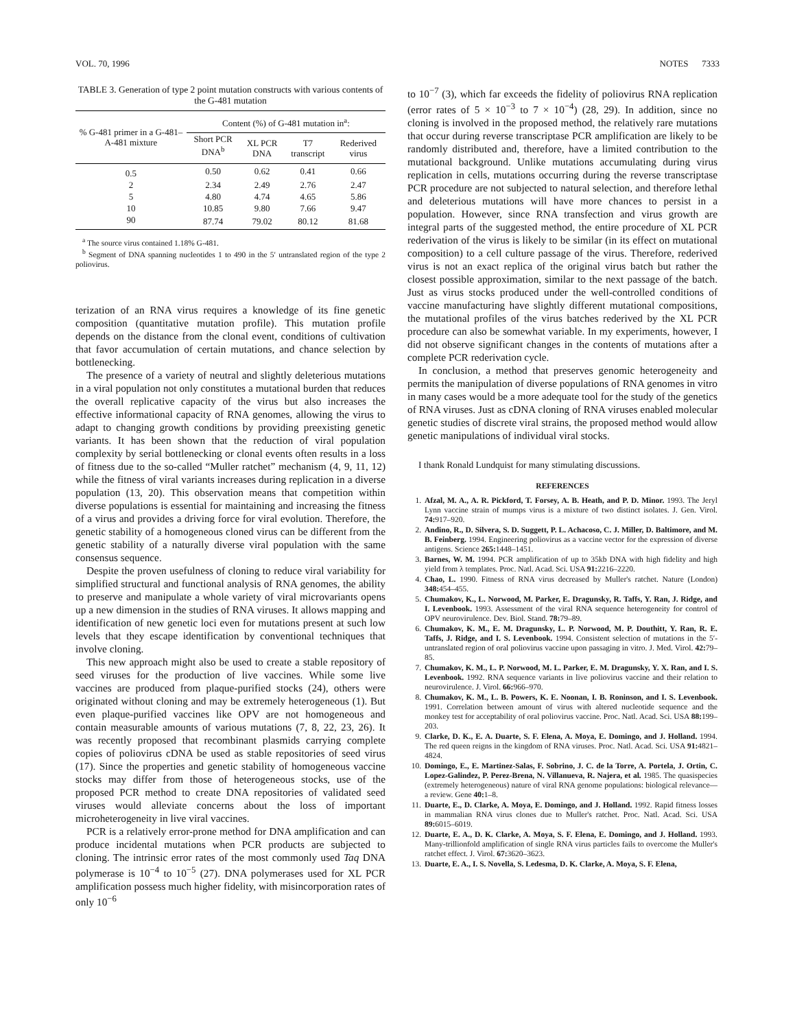VOL. 70, 1996 NOTES 7333
TABLE 3. Generation of type 2 point mutation constructs with various contents of the G-481 mutation
| % G-481 primer in a G-481–A-481 mixture | Content (%) of G-481 mutation in<sup>a</sup>: | | | |
| --- | --- | --- | --- | --- |
| | Short PCR DNA<sup>b</sup> | XL PCR DNA | T7 transcript | Rederived virus |
| 0.5 | 0.50 | 0.62 | 0.41 | 0.66 |
| 2 | 2.34 | 2.49 | 2.76 | 2.47 |
| 5 | 4.80 | 4.74 | 4.65 | 5.86 |
| 10 | 10.85 | 9.80 | 7.66 | 9.47 |
| 90 | 87.74 | 79.02 | 80.12 | 81.68 |
<sup>a</sup> The source virus contained 1.18% G-481.
<sup>b</sup> Segment of DNA spanning nucleotides 1 to 490 in the 5′ untranslated region of the type 2 poliovirus.
terization of an RNA virus requires a knowledge of its fine genetic composition (quantitative mutation profile). This mutation profile depends on the distance from the clonal event, conditions of cultivation that favor accumulation of certain mutations, and chance selection by bottlenecking.
The presence of a variety of neutral and slightly deleterious mutations in a viral population not only constitutes a mutational burden that reduces the overall replicative capacity of the virus but also increases the effective informational capacity of RNA genomes, allowing the virus to adapt to changing growth conditions by providing preexisting genetic variants. It has been shown that the reduction of viral population complexity by serial bottlenecking or clonal events often results in a loss of fitness due to the so-called “Muller ratchet” mechanism (4, 9, 11, 12) while the fitness of viral variants increases during replication in a diverse population (13, 20). This observation means that competition within diverse populations is essential for maintaining and increasing the fitness of a virus and provides a driving force for viral evolution. Therefore, the genetic stability of a homogeneous cloned virus can be different from the genetic stability of a naturally diverse viral population with the same consensus sequence.
Despite the proven usefulness of cloning to reduce viral variability for simplified structural and functional analysis of RNA genomes, the ability to preserve and manipulate a whole variety of viral microvariants opens up a new dimension in the studies of RNA viruses. It allows mapping and identification of new genetic loci even for mutations present at such low levels that they escape identification by conventional techniques that involve cloning.
This new approach might also be used to create a stable repository of seed viruses for the production of live vaccines. While some live vaccines are produced from plaque-purified stocks (24), others were originated without cloning and may be extremely heterogeneous (1). But even plaque-purified vaccines like OPV are not homogeneous and contain measurable amounts of various mutations (7, 8, 22, 23, 26). It was recently proposed that recombinant plasmids carrying complete copies of poliovirus cDNA be used as stable repositories of seed virus (17). Since the properties and genetic stability of homogeneous vaccine stocks may differ from those of heterogeneous stocks, use of the proposed PCR method to create DNA repositories of validated seed viruses would alleviate concerns about the loss of important microheterogeneity in live viral vaccines.
PCR is a relatively error-prone method for DNA amplification and can produce incidental mutations when PCR products are subjected to cloning. The intrinsic error rates of the most commonly used Taq DNA polymerase is 10<sup>−4</sup> to 10<sup>−5</sup> (27). DNA polymerases used for XL PCR amplification possess much higher fidelity, with misincorporation rates of only 10<sup>−6</sup>
to 10<sup>−7</sup> (3), which far exceeds the fidelity of poliovirus RNA replication (error rates of 5 × 10<sup>−3</sup> to 7 × 10<sup>−4</sup>) (28, 29). In addition, since no cloning is involved in the proposed method, the relatively rare mutations that occur during reverse transcriptase PCR amplification are likely to be randomly distributed and, therefore, have a limited contribution to the mutational background. Unlike mutations accumulating during virus replication in cells, mutations occurring during the reverse transcriptase PCR procedure are not subjected to natural selection, and therefore lethal and deleterious mutations will have more chances to persist in a population. However, since RNA transfection and virus growth are integral parts of the suggested method, the entire procedure of XL PCR rederivation of the virus is likely to be similar (in its effect on mutational composition) to a cell culture passage of the virus. Therefore, rederived virus is not an exact replica of the original virus batch but rather the closest possible approximation, similar to the next passage of the batch. Just as virus stocks produced under the well-controlled conditions of vaccine manufacturing have slightly different mutational compositions, the mutational profiles of the virus batches rederived by the XL PCR procedure can also be somewhat variable. In my experiments, however, I did not observe significant changes in the contents of mutations after a complete PCR rederivation cycle.
In conclusion, a method that preserves genomic heterogeneity and permits the manipulation of diverse populations of RNA genomes in vitro in many cases would be a more adequate tool for the study of the genetics of RNA viruses. Just as cDNA cloning of RNA viruses enabled molecular genetic studies of discrete viral strains, the proposed method would allow genetic manipulations of individual viral stocks.
I thank Ronald Lundquist for many stimulating discussions.
REFERENCES
1. Afzal, M. A., A. R. Pickford, T. Forsey, A. B. Heath, and P. D. Minor. 1993. The Jeryl Lynn vaccine strain of mumps virus is a mixture of two distinct isolates. J. Gen. Virol. 74: 917–920.
2. Andino, R., D. Silvera, S. D. Suggett, P. L. Achacoso, C. J. Miller, D. Baltimore, and M. B. Feinberg. 1994. Engineering poliovirus as a vaccine vector for the expression of diverse antigens. Science 265: 1448–1451.
3. Barnes, W. M. 1994. PCR amplification of up to 35kb DNA with high fidelity and high yield from λ templates. Proc. Natl. Acad. Sci. USA 91: 2216–2220.
4. Chao, L. 1990. Fitness of RNA virus decreased by Muller's ratchet. Nature (London) 348: 454–455.
5. Chumakov, K., L. Norwood, M. Parker, E. Dragunsky, R. Taffs, Y. Ran, J. Ridge, and I. Levenbook. 1993. Assessment of the viral RNA sequence heterogeneity for control of OPV neurovirulence. Dev. Biol. Stand. 78: 79–89.
6. Chumakov, K. M., E. M. Dragunsky, L. P. Norwood, M. P. Douthitt, Y. Ran, R. E. Taffs, J. Ridge, and I. S. Levenbook. 1994. Consistent selection of mutations in the 5′-untranslated region of oral poliovirus vaccine upon passaging in vitro. J. Med. Virol. 42: 79–85.
7. Chumakov, K. M., L. P. Norwood, M. L. Parker, E. M. Dragunsky, Y. X. Ran, and I. S. Levenbook. 1992. RNA sequence variants in live poliovirus vaccine and their relation to neurovirulence. J. Virol. 66: 966–970.
8. Chumakov, K. M., L. B. Powers, K. E. Noonan, I. B. Roninson, and I. S. Levenbook. 1991. Correlation between amount of virus with altered nucleotide sequence and the monkey test for acceptability of oral poliovirus vaccine. Proc. Natl. Acad. Sci. USA 88: 199–203.
9. Clarke, D. K., E. A. Duarte, S. F. Elena, A. Moya, E. Domingo, and J. Holland. 1994. The red queen reigns in the kingdom of RNA viruses. Proc. Natl. Acad. Sci. USA 91: 4821–4824.
10. Domingo, E., E. Martinez-Salas, F. Sobrino, J. C. de la Torre, A. Portela, J. Ortin, C. Lopez-Galindez, P. Perez-Brena, N. Villanueva, R. Najera, et al. 1985. The quasispecies (extremely heterogeneous) nature of viral RNA genome populations: biological relevance—a review. Gene 40: 1–8.
11. Duarte, E., D. Clarke, A. Moya, E. Domingo, and J. Holland. 1992. Rapid fitness losses in mammalian RNA virus clones due to Muller's ratchet. Proc. Natl. Acad. Sci. USA 89: 6015–6019.
12. Duarte, E. A., D. K. Clarke, A. Moya, S. F. Elena, E. Domingo, and J. Holland. 1993. Many-trillionfold amplification of single RNA virus particles fails to overcome the Muller's ratchet effect. J. Virol. 67: 3620–3623.
13. Duarte, E. A., I. S. Novella, S. Ledesma, D. K. Clarke, A. Moya, S. F. Elena,